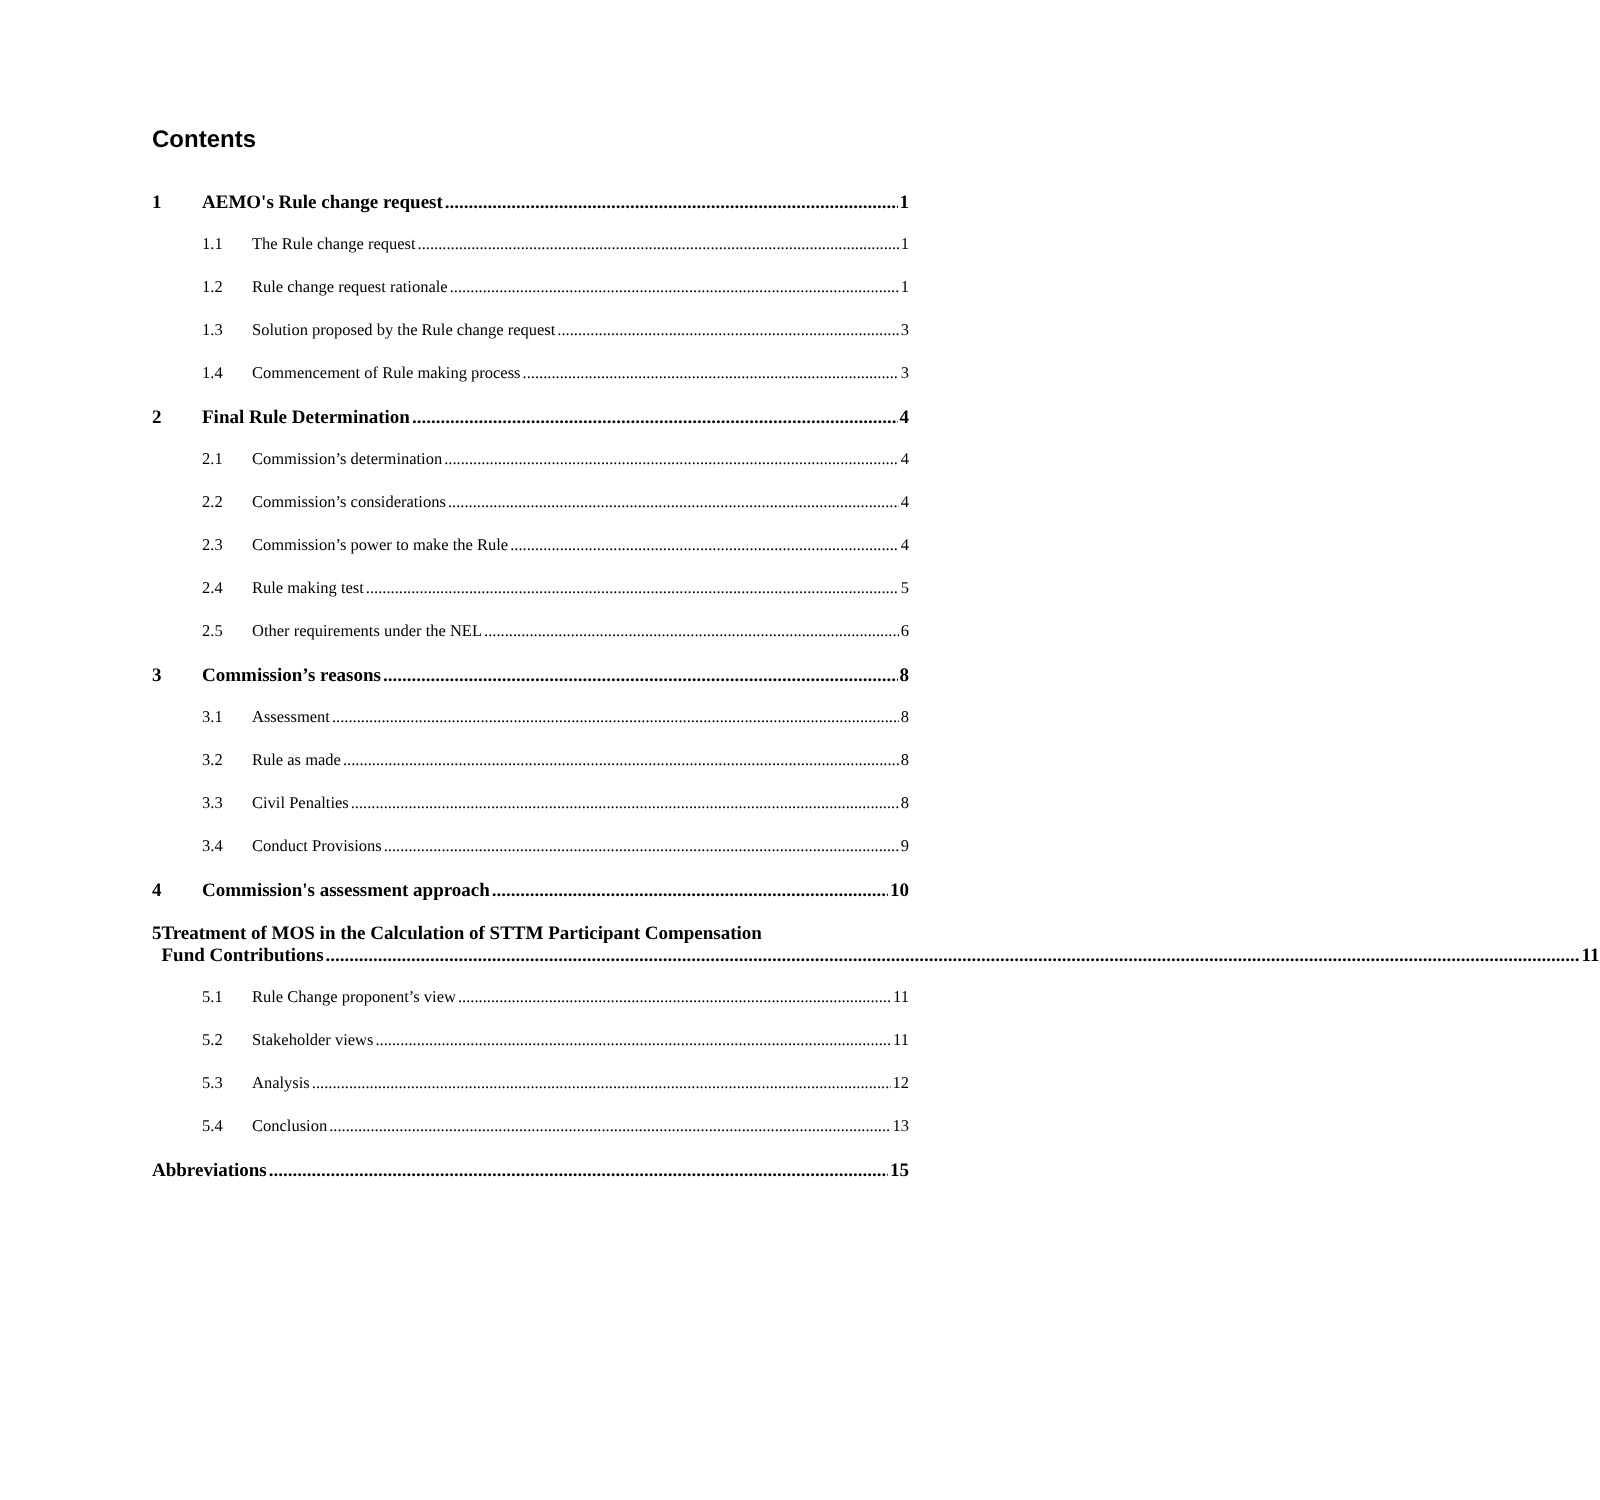Contents
1 AEMO's Rule change request 1
1.1 The Rule change request 1
1.2 Rule change request rationale 1
1.3 Solution proposed by the Rule change request 3
1.4 Commencement of Rule making process 3
2 Final Rule Determination 4
2.1 Commission’s determination 4
2.2 Commission’s considerations 4
2.3 Commission’s power to make the Rule 4
2.4 Rule making test 5
2.5 Other requirements under the NEL 6
3 Commission’s reasons 8
3.1 Assessment 8
3.2 Rule as made 8
3.3 Civil Penalties 8
3.4 Conduct Provisions 9
4 Commission's assessment approach 10
5 Treatment of MOS in the Calculation of STTM Participant Compensation
Fund Contributions 11
5.1 Rule Change proponent’s view 11
5.2 Stakeholder views 11
5.3 Analysis 12
5.4 Conclusion 13
Abbreviations 15